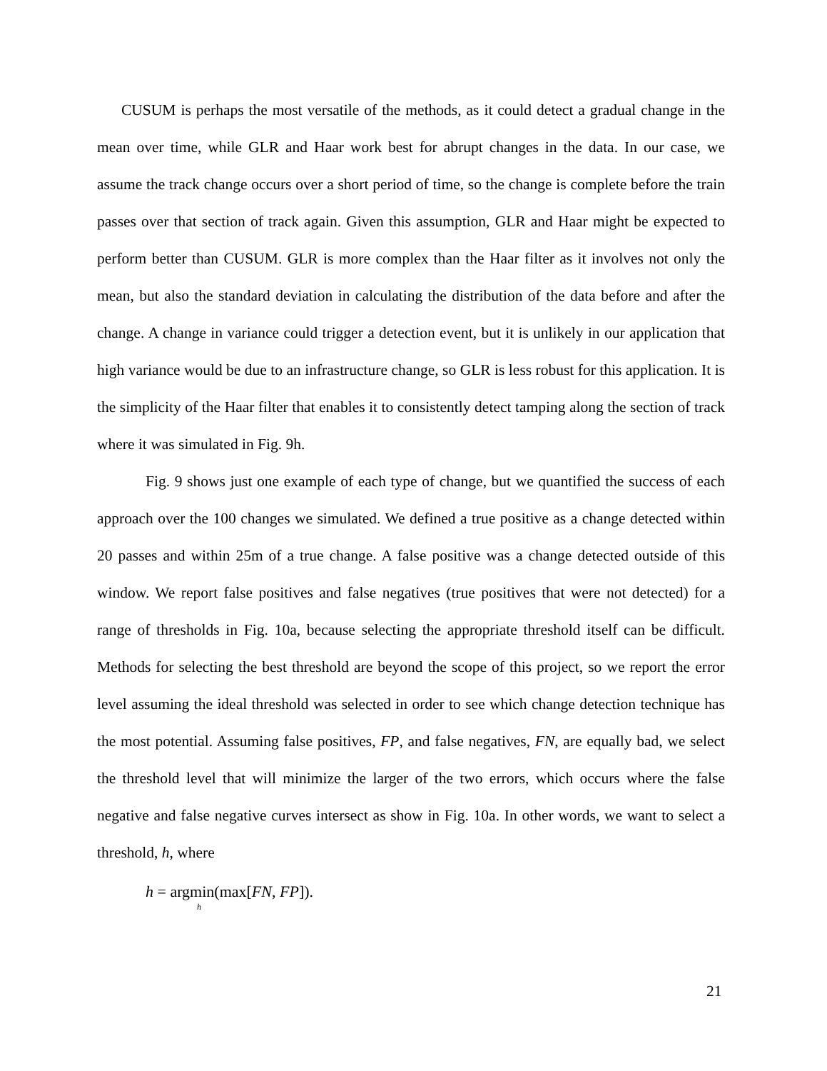CUSUM is perhaps the most versatile of the methods, as it could detect a gradual change in the mean over time, while GLR and Haar work best for abrupt changes in the data. In our case, we assume the track change occurs over a short period of time, so the change is complete before the train passes over that section of track again. Given this assumption, GLR and Haar might be expected to perform better than CUSUM. GLR is more complex than the Haar filter as it involves not only the mean, but also the standard deviation in calculating the distribution of the data before and after the change. A change in variance could trigger a detection event, but it is unlikely in our application that high variance would be due to an infrastructure change, so GLR is less robust for this application. It is the simplicity of the Haar filter that enables it to consistently detect tamping along the section of track where it was simulated in Fig. 9h.
Fig. 9 shows just one example of each type of change, but we quantified the success of each approach over the 100 changes we simulated. We defined a true positive as a change detected within 20 passes and within 25m of a true change. A false positive was a change detected outside of this window. We report false positives and false negatives (true positives that were not detected) for a range of thresholds in Fig. 10a, because selecting the appropriate threshold itself can be difficult. Methods for selecting the best threshold are beyond the scope of this project, so we report the error level assuming the ideal threshold was selected in order to see which change detection technique has the most potential. Assuming false positives, FP, and false negatives, FN, are equally bad, we select the threshold level that will minimize the larger of the two errors, which occurs where the false negative and false negative curves intersect as show in Fig. 10a. In other words, we want to select a threshold, h, where
h = argmin(max[FN, FP]).
h
21